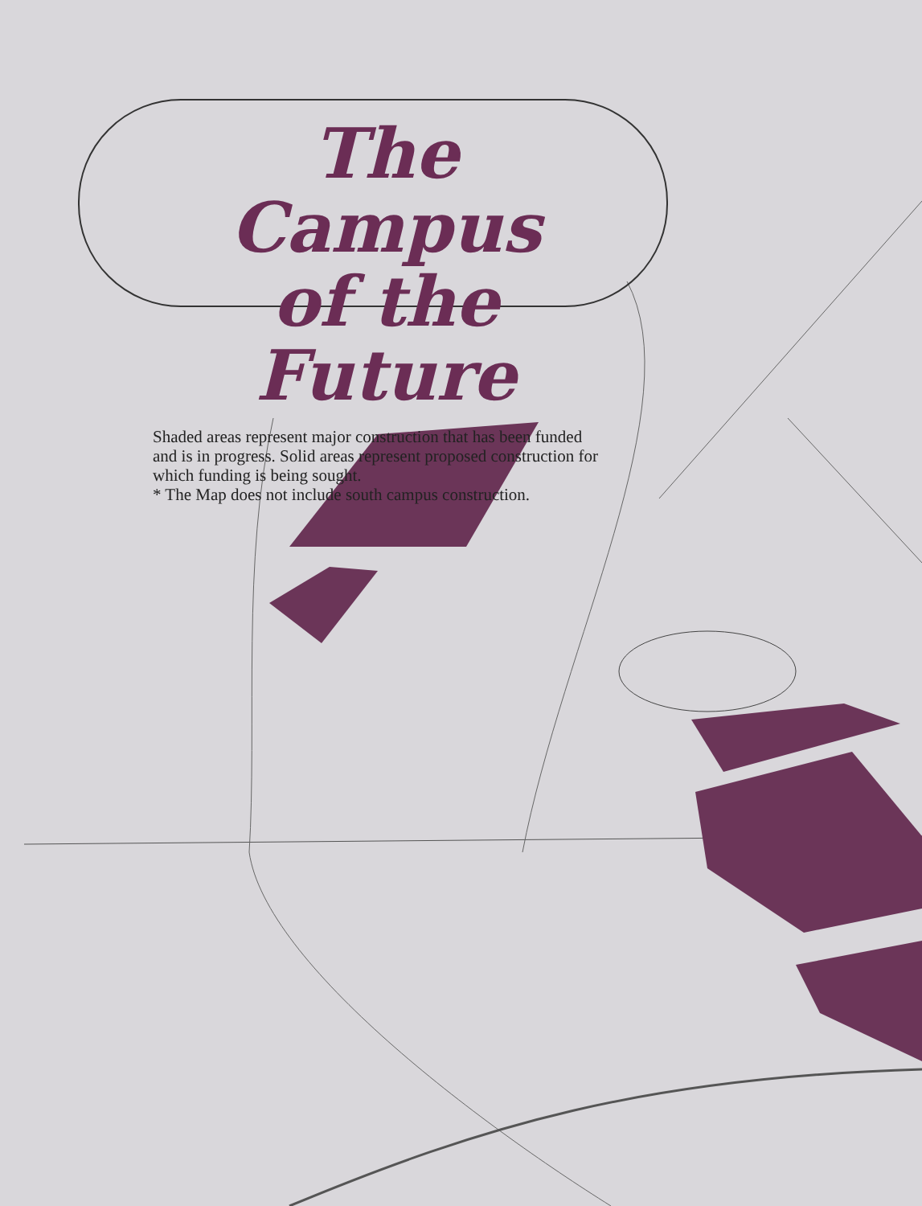The Campus
of the Future
Shaded areas represent major construction that has been funded and is in progress. Solid areas represent proposed construction for which funding is being sought.
* The Map does not include south campus construction.